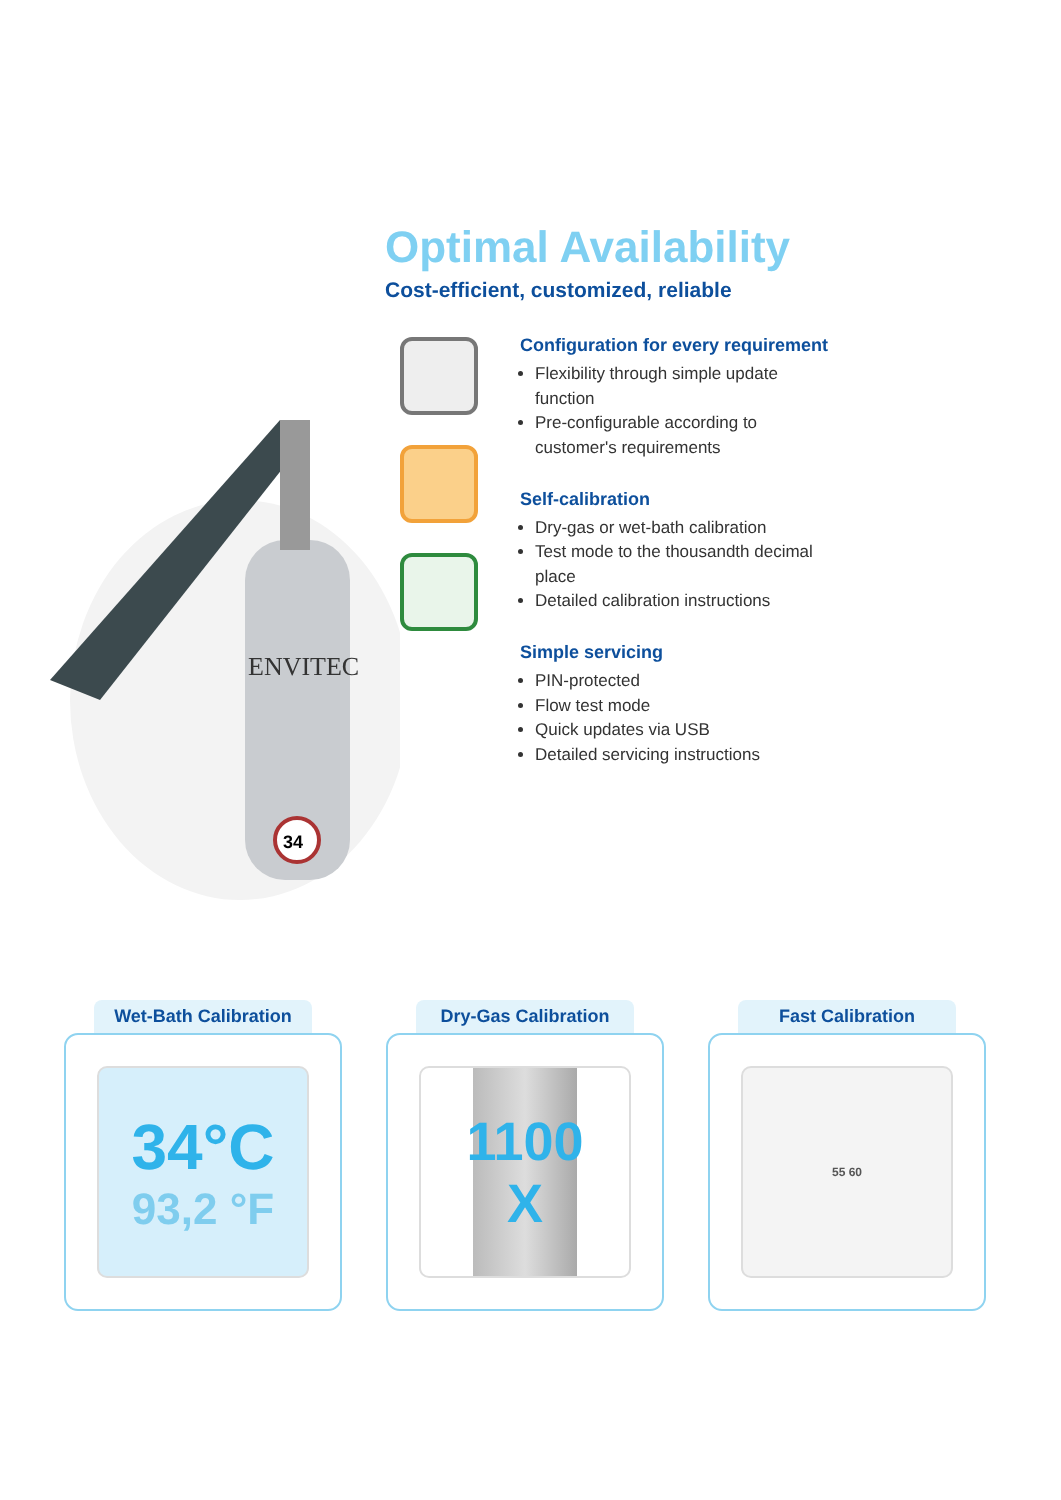Optimal Availability
Cost-efficient, customized, reliable
34
ENVITEC
Configuration for every requirement
Flexibility through simple update function
Pre-configurable according to customer's requirements
Self-calibration
Dry-gas or wet-bath calibration
Test mode to the thousandth decimal place
Detailed calibration instructions
Simple servicing
PIN-protected
Flow test mode
Quick updates via USB
Detailed servicing instructions
Wet-Bath Calibration
34°C
93,2 °F
Dry-Gas Calibration
1100
X
Fast Calibration
55 60